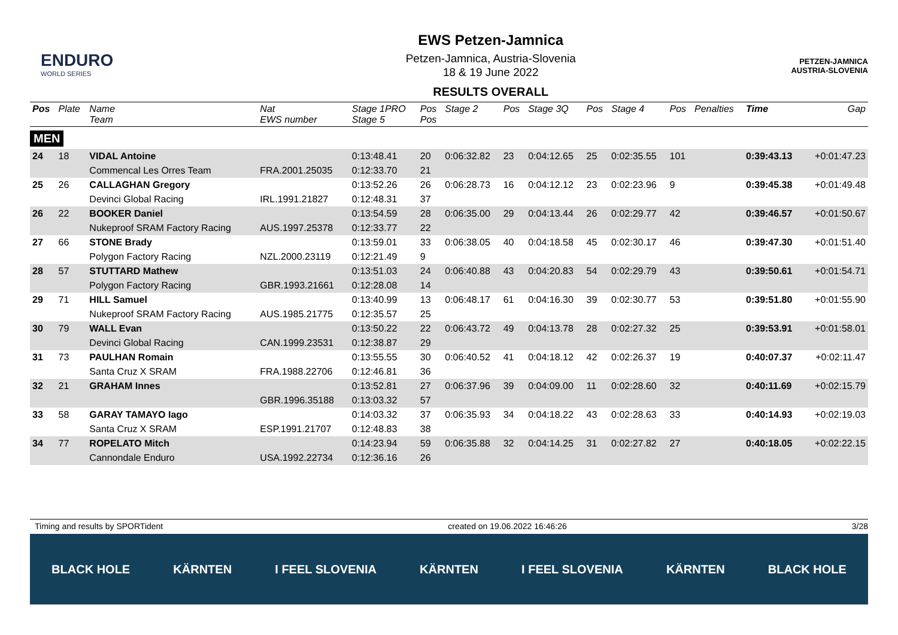ENDURO
WORLD SERIES
EWS Petzen-Jamnica
Petzen-Jamnica, Austria-Slovenia
18 & 19 June 2022
RESULTS OVERALL
PETZEN-JAMNICA
AUSTRIA-SLOVENIA
| Pos | Plate | Name Team | Nat EWS number | Stage 1PRO Stage 5 | Pos Pos | Stage 2 | Pos | Stage 3Q | Pos | Stage 4 | Pos | Penalties | Time | Gap |
| --- | --- | --- | --- | --- | --- | --- | --- | --- | --- | --- | --- | --- | --- | --- |
| MEN | | | | | | | | | | | | | | |
| 24 | 18 | VIDAL Antoine | | 0:13:48.41 | 20 | 0:06:32.82 | 23 | 0:04:12.65 | 25 | 0:02:35.55 | 101 | | 0:39:43.13 | +0:01:47.23 |
| | | Commencal Les Orres Team | FRA.2001.25035 | 0:12:33.70 | 21 | | | | | | | | | |
| 25 | 26 | CALLAGHAN Gregory | | 0:13:52.26 | 26 | 0:06:28.73 | 16 | 0:04:12.12 | 23 | 0:02:23.96 | 9 | | 0:39:45.38 | +0:01:49.48 |
| | | Devinci Global Racing | IRL.1991.21827 | 0:12:48.31 | 37 | | | | | | | | | |
| 26 | 22 | BOOKER Daniel | | 0:13:54.59 | 28 | 0:06:35.00 | 29 | 0:04:13.44 | 26 | 0:02:29.77 | 42 | | 0:39:46.57 | +0:01:50.67 |
| | | Nukeproof SRAM Factory Racing | AUS.1997.25378 | 0:12:33.77 | 22 | | | | | | | | | |
| 27 | 66 | STONE Brady | | 0:13:59.01 | 33 | 0:06:38.05 | 40 | 0:04:18.58 | 45 | 0:02:30.17 | 46 | | 0:39:47.30 | +0:01:51.40 |
| | | Polygon Factory Racing | NZL.2000.23119 | 0:12:21.49 | 9 | | | | | | | | | |
| 28 | 57 | STUTTARD Mathew | | 0:13:51.03 | 24 | 0:06:40.88 | 43 | 0:04:20.83 | 54 | 0:02:29.79 | 43 | | 0:39:50.61 | +0:01:54.71 |
| | | Polygon Factory Racing | GBR.1993.21661 | 0:12:28.08 | 14 | | | | | | | | | |
| 29 | 71 | HILL Samuel | | 0:13:40.99 | 13 | 0:06:48.17 | 61 | 0:04:16.30 | 39 | 0:02:30.77 | 53 | | 0:39:51.80 | +0:01:55.90 |
| | | Nukeproof SRAM Factory Racing | AUS.1985.21775 | 0:12:35.57 | 25 | | | | | | | | | |
| 30 | 79 | WALL Evan | | 0:13:50.22 | 22 | 0:06:43.72 | 49 | 0:04:13.78 | 28 | 0:02:27.32 | 25 | | 0:39:53.91 | +0:01:58.01 |
| | | Devinci Global Racing | CAN.1999.23531 | 0:12:38.87 | 29 | | | | | | | | | |
| 31 | 73 | PAULHAN Romain | | 0:13:55.55 | 30 | 0:06:40.52 | 41 | 0:04:18.12 | 42 | 0:02:26.37 | 19 | | 0:40:07.37 | +0:02:11.47 |
| | | Santa Cruz X SRAM | FRA.1988.22706 | 0:12:46.81 | 36 | | | | | | | | | |
| 32 | 21 | GRAHAM Innes | | 0:13:52.81 | 27 | 0:06:37.96 | 39 | 0:04:09.00 | 11 | 0:02:28.60 | 32 | | 0:40:11.69 | +0:02:15.79 |
| | | | GBR.1996.35188 | 0:13:03.32 | 57 | | | | | | | | | |
| 33 | 58 | GARAY TAMAYO Iago | | 0:14:03.32 | 37 | 0:06:35.93 | 34 | 0:04:18.22 | 43 | 0:02:28.63 | 33 | | 0:40:14.93 | +0:02:19.03 |
| | | Santa Cruz X SRAM | ESP.1991.21707 | 0:12:48.83 | 38 | | | | | | | | | |
| 34 | 77 | ROPELATO Mitch | | 0:14:23.94 | 59 | 0:06:35.88 | 32 | 0:04:14.25 | 31 | 0:02:27.82 | 27 | | 0:40:18.05 | +0:02:22.15 |
| | | Cannondale Enduro | USA.1992.22734 | 0:12:36.16 | 26 | | | | | | | | | |
Timing and results by SPORTident created on 19.06.2022 16:46:26 3/28
BLACK HOLE KÄRNTEN I FEEL SLOVENIA KÄRNTEN I FEEL SLOVENIA KÄRNTEN BLACK HOLE